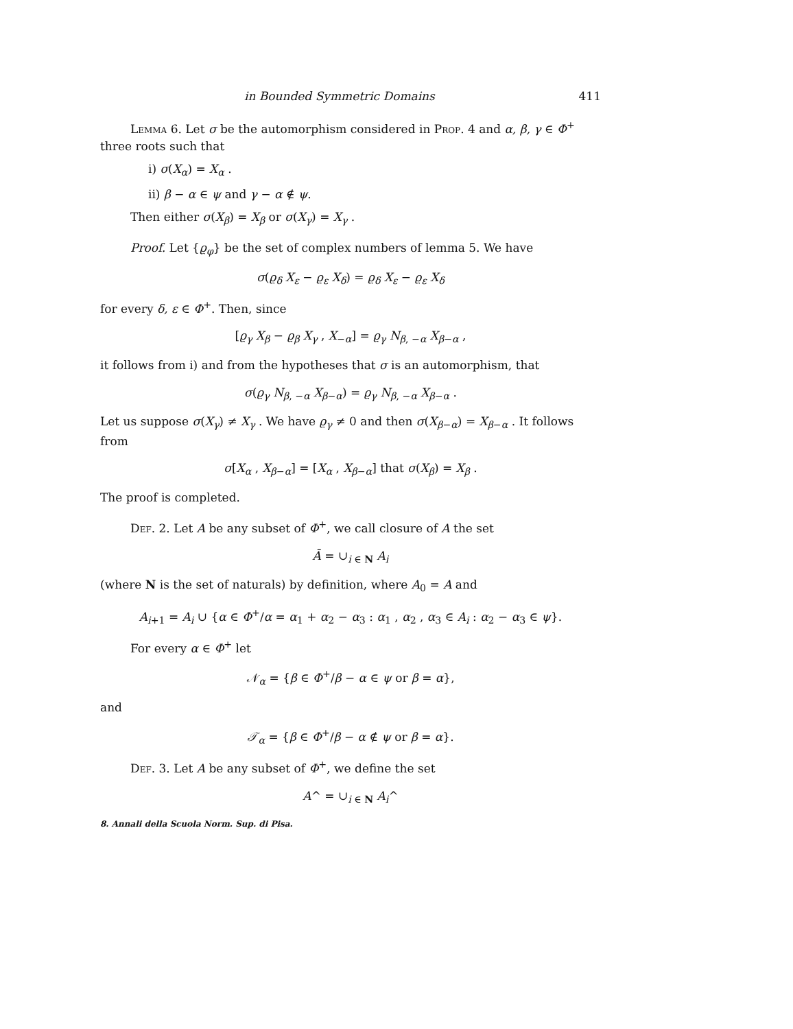in Bounded Symmetric Domains 411
Lemma 6. Let σ be the automorphism considered in Prop. 4 and α, β, γ ∈ Φ<sup>+</sup> three roots such that
i) σ(X<sub>α</sub>) = X<sub>α</sub> .
ii) β − α ∈ ψ and γ − α ∉ ψ.
Then either σ(X<sub>β</sub>) = X<sub>β</sub> or σ(X<sub>γ</sub>) = X<sub>γ</sub> .
Proof. Let {ϱ<sub>φ</sub>} be the set of complex numbers of lemma 5. We have
σ(ϱ<sub>δ</sub> X<sub>ε</sub> − ϱ<sub>ε</sub> X<sub>δ</sub>) = ϱ<sub>δ</sub> X<sub>ε</sub> − ϱ<sub>ε</sub> X<sub>δ</sub>
for every δ, ε ∈ Φ<sup>+</sup>. Then, since
[ϱ<sub>γ</sub> X<sub>β</sub> − ϱ<sub>β</sub> X<sub>γ</sub> , X<sub>−α</sub>] = ϱ<sub>γ</sub> N<sub>β, −α</sub> X<sub>β−α</sub> ,
it follows from i) and from the hypotheses that σ is an automorphism, that
σ(ϱ<sub>γ</sub> N<sub>β, −α</sub> X<sub>β−α</sub>) = ϱ<sub>γ</sub> N<sub>β, −α</sub> X<sub>β−α</sub> .
Let us suppose σ(X<sub>γ</sub>) ≠ X<sub>γ</sub> . We have ϱ<sub>γ</sub> ≠ 0 and then σ(X<sub>β−α</sub>) = X<sub>β−α</sub> . It follows from
σ[X<sub>α</sub> , X<sub>β−α</sub>] = [X<sub>α</sub> , X<sub>β−α</sub>] that σ(X<sub>β</sub>) = X<sub>β</sub> .
The proof is completed.
Def. 2. Let A be any subset of Φ<sup>+</sup>, we call closure of A the set
Ā = ∪<sub>i ∈ N</sub> A<sub>i</sub>
(where N is the set of naturals) by definition, where A<sub>0</sub> = A and
A<sub>i+1</sub> = A<sub>i</sub> ∪ {α ∈ Φ<sup>+</sup>/α = α<sub>1</sub> + α<sub>2</sub> − α<sub>3</sub> : α<sub>1</sub> , α<sub>2</sub> , α<sub>3</sub> ∈ A<sub>i</sub> : α<sub>2</sub> − α<sub>3</sub> ∈ ψ}.
For every α ∈ Φ<sup>+</sup> let
𝒩<sub>α</sub> = {β ∈ Φ<sup>+</sup>/β − α ∈ ψ or β = α},
and
𝒯<sub>α</sub> = {β ∈ Φ<sup>+</sup>/β − α ∉ ψ or β = α}.
Def. 3. Let A be any subset of Φ<sup>+</sup>, we define the set
A^ = ∪<sub>i ∈ N</sub> A<sub>i</sub>^
8. Annali della Scuola Norm. Sup. di Pisa.